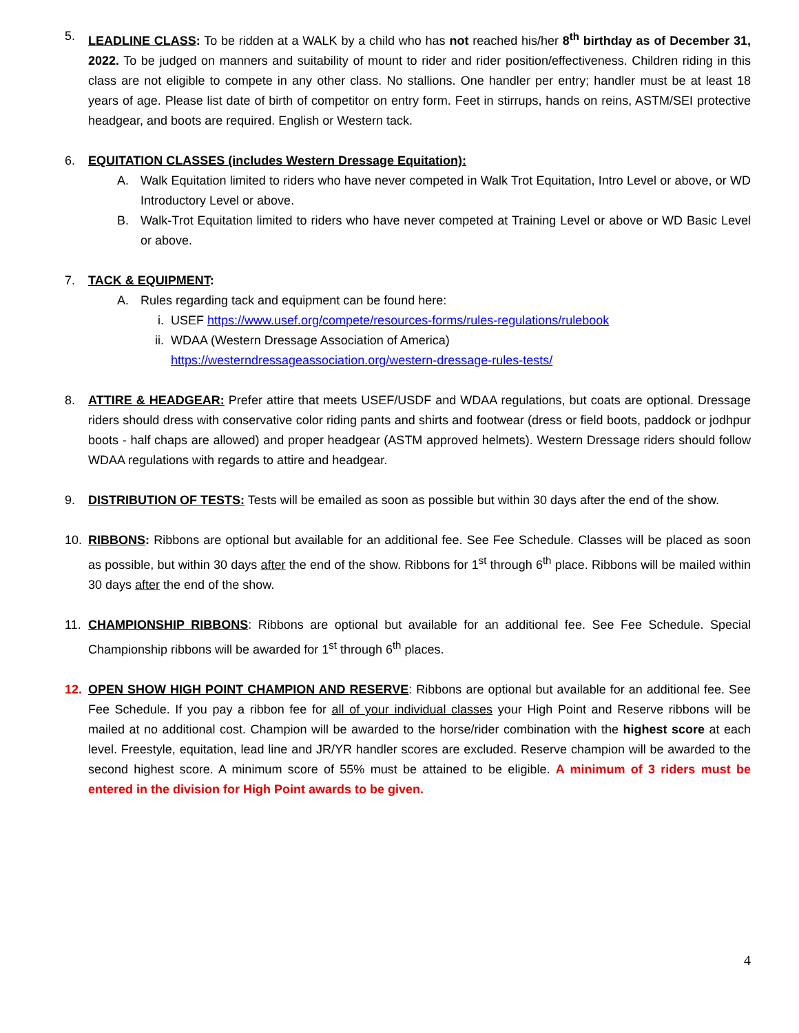5. LEADLINE CLASS: To be ridden at a WALK by a child who has not reached his/her 8<sup>th</sup> birthday as of December 31, 2022. To be judged on manners and suitability of mount to rider and rider position/effectiveness. Children riding in this class are not eligible to compete in any other class. No stallions. One handler per entry; handler must be at least 18 years of age. Please list date of birth of competitor on entry form. Feet in stirrups, hands on reins, ASTM/SEI protective headgear, and boots are required. English or Western tack.
6. EQUITATION CLASSES (includes Western Dressage Equitation):
A. Walk Equitation limited to riders who have never competed in Walk Trot Equitation, Intro Level or above, or WD Introductory Level or above.
B. Walk-Trot Equitation limited to riders who have never competed at Training Level or above or WD Basic Level or above.
7. TACK & EQUIPMENT:
A. Rules regarding tack and equipment can be found here:
i. USEF https://www.usef.org/compete/resources-forms/rules-regulations/rulebook
ii. WDAA (Western Dressage Association of America)
https://westerndressageassociation.org/western-dressage-rules-tests/
8. ATTIRE & HEADGEAR: Prefer attire that meets USEF/USDF and WDAA regulations, but coats are optional. Dressage riders should dress with conservative color riding pants and shirts and footwear (dress or field boots, paddock or jodhpur boots - half chaps are allowed) and proper headgear (ASTM approved helmets). Western Dressage riders should follow WDAA regulations with regards to attire and headgear.
9. DISTRIBUTION OF TESTS: Tests will be emailed as soon as possible but within 30 days after the end of the show.
10. RIBBONS: Ribbons are optional but available for an additional fee. See Fee Schedule. Classes will be placed as soon as possible, but within 30 days after the end of the show. Ribbons for 1<sup>st</sup> through 6<sup>th</sup> place. Ribbons will be mailed within 30 days after the end of the show.
11. CHAMPIONSHIP RIBBONS: Ribbons are optional but available for an additional fee. See Fee Schedule. Special Championship ribbons will be awarded for 1<sup>st</sup> through 6<sup>th</sup> places.
12. OPEN SHOW HIGH POINT CHAMPION AND RESERVE: Ribbons are optional but available for an additional fee. See Fee Schedule. If you pay a ribbon fee for all of your individual classes your High Point and Reserve ribbons will be mailed at no additional cost. Champion will be awarded to the horse/rider combination with the highest score at each level. Freestyle, equitation, lead line and JR/YR handler scores are excluded. Reserve champion will be awarded to the second highest score. A minimum score of 55% must be attained to be eligible. A minimum of 3 riders must be entered in the division for High Point awards to be given.
4